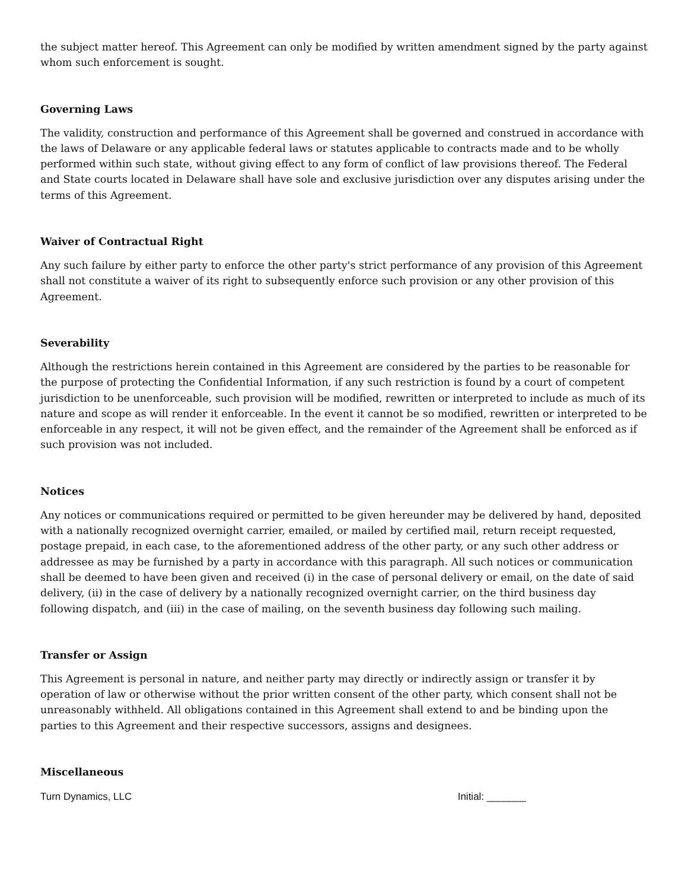the subject matter hereof. This Agreement can only be modified by written amendment signed by the party against whom such enforcement is sought.
Governing Laws
The validity, construction and performance of this Agreement shall be governed and construed in accordance with the laws of Delaware or any applicable federal laws or statutes applicable to contracts made and to be wholly performed within such state, without giving effect to any form of conflict of law provisions thereof. The Federal and State courts located in Delaware shall have sole and exclusive jurisdiction over any disputes arising under the terms of this Agreement.
Waiver of Contractual Right
Any such failure by either party to enforce the other party's strict performance of any provision of this Agreement shall not constitute a waiver of its right to subsequently enforce such provision or any other provision of this Agreement.
Severability
Although the restrictions herein contained in this Agreement are considered by the parties to be reasonable for the purpose of protecting the Confidential Information, if any such restriction is found by a court of competent jurisdiction to be unenforceable, such provision will be modified, rewritten or interpreted to include as much of its nature and scope as will render it enforceable. In the event it cannot be so modified, rewritten or interpreted to be enforceable in any respect, it will not be given effect, and the remainder of the Agreement shall be enforced as if such provision was not included.
Notices
Any notices or communications required or permitted to be given hereunder may be delivered by hand, deposited with a nationally recognized overnight carrier, emailed, or mailed by certified mail, return receipt requested, postage prepaid, in each case, to the aforementioned address of the other party, or any such other address or addressee as may be furnished by a party in accordance with this paragraph. All such notices or communication shall be deemed to have been given and received (i) in the case of personal delivery or email, on the date of said delivery, (ii) in the case of delivery by a nationally recognized overnight carrier, on the third business day following dispatch, and (iii) in the case of mailing, on the seventh business day following such mailing.
Transfer or Assign
This Agreement is personal in nature, and neither party may directly or indirectly assign or transfer it by operation of law or otherwise without the prior written consent of the other party, which consent shall not be unreasonably withheld. All obligations contained in this Agreement shall extend to and be binding upon the parties to this Agreement and their respective successors, assigns and designees.
Miscellaneous
Turn Dynamics, LLC Initial: _______